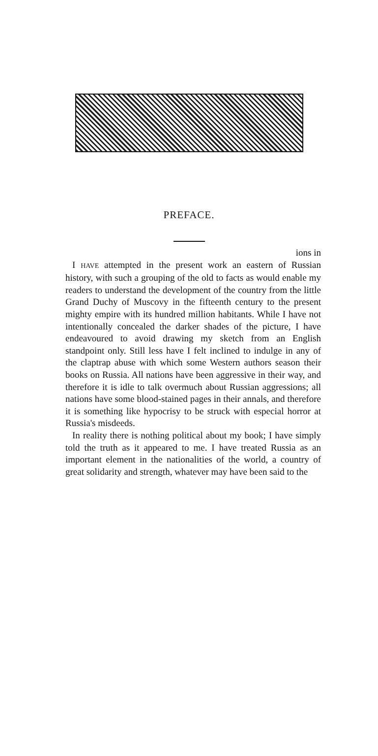PREFACE.
ions in
I HAVE attempted in the present work an eastern of Russian history, with such a grouping of the old to facts as would enable my readers to understand the development of the country from the little Grand Duchy of Muscovy in the fifteenth century to the present mighty empire with its hundred million habitants. While I have not intentionally concealed the darker shades of the picture, I have endeavoured to avoid drawing my sketch from an English standpoint only. Still less have I felt inclined to indulge in any of the claptrap abuse with which some Western authors season their books on Russia. All nations have been aggressive in their way, and therefore it is idle to talk overmuch about Russian aggressions; all nations have some blood-stained pages in their annals, and therefore it is something like hypocrisy to be struck with especial horror at Russia's misdeeds.
In reality there is nothing political about my book; I have simply told the truth as it appeared to me. I have treated Russia as an important element in the nationalities of the world, a country of great solidarity and strength, whatever may have been said to the